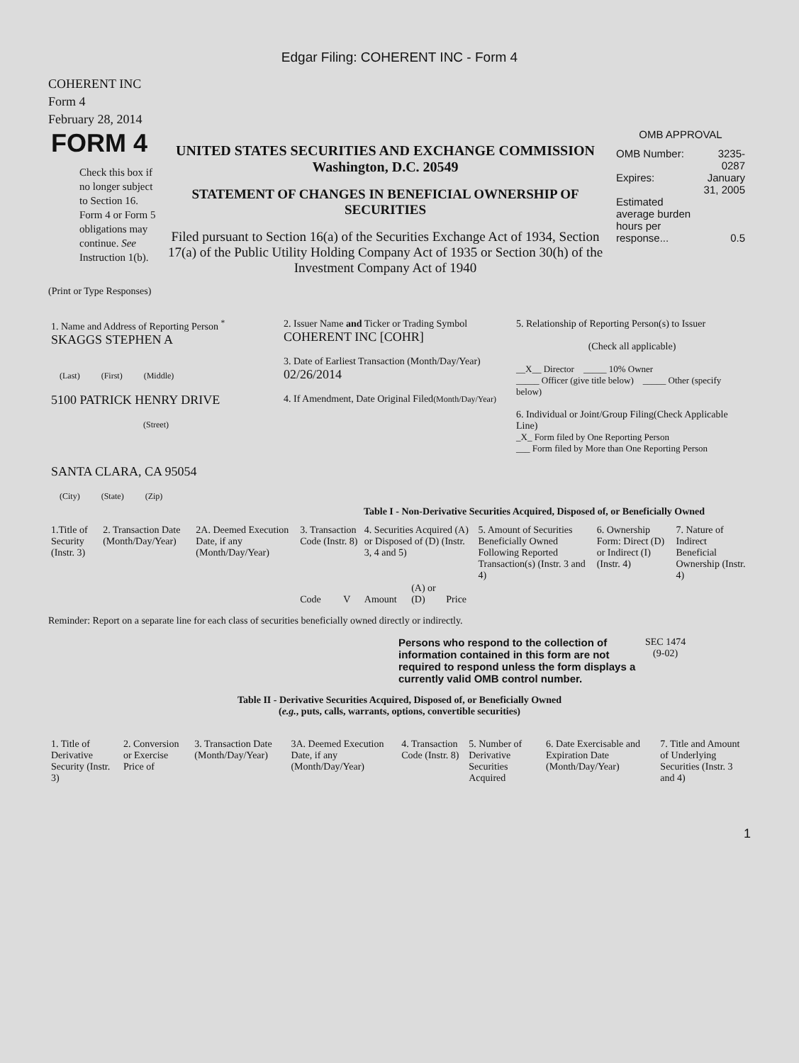Edgar Filing: COHERENT INC - Form 4
COHERENT INC
Form 4
February 28, 2014
| FORM 4 Check this box if no longer subject to Section 16. Form 4 or Form 5 obligations may continue. See Instruction 1(b). | UNITED STATES SECURITIES AND EXCHANGE COMMISSION Washington, D.C. 20549 STATEMENT OF CHANGES IN BENEFICIAL OWNERSHIP OF SECURITIES Filed pursuant to Section 16(a) of the Securities Exchange Act of 1934, Section 17(a) of the Public Utility Holding Company Act of 1935 or Section 30(h) of the Investment Company Act of 1940 | OMB APPROVAL / OMB Number: / 3235-0287 / / Expires: / January 31, 2005 / / Estimated average burden hours per response... / 0.5 / |
(Print or Type Responses)
| 1. Name and Address of Reporting Person <sup>*</sup> SKAGGS STEPHEN A (Last) (First) (Middle) 5100 PATRICK HENRY DRIVE (Street) SANTA CLARA, CA 95054 (City) (State) (Zip) | 2. Issuer Name and Ticker or Trading Symbol COHERENT INC [COHR] 3. Date of Earliest Transaction (Month/Day/Year) 02/26/2014 4. If Amendment, Date Original Filed (Month/Day/Year) | 5. Relationship of Reporting Person(s) to Issuer (Check all applicable) __X__ Director _____ 10% Owner _____ Officer (give title below) _____ Other (specify below) 6. Individual or Joint/Group Filing(Check Applicable Line) _X_ Form filed by One Reporting Person ___ Form filed by More than One Reporting Person |
Table I - Non-Derivative Securities Acquired, Disposed of, or Beneficially Owned
| 1.Title of Security (Instr. 3) | 2. Transaction Date (Month/Day/Year) | 2A. Deemed Execution Date, if any (Month/Day/Year) | 3. Transaction Code (Instr. 8) | | 4. Securities Acquired (A) or Disposed of (D) (Instr. 3, 4 and 5) | | | 5. Amount of Securities Beneficially Owned Following Reported Transaction(s) (Instr. 3 and 4) | 6. Ownership Form: Direct (D) or Indirect (I) (Instr. 4) | 7. Nature of Indirect Beneficial Ownership (Instr. 4) |
| --- | --- | --- | --- | --- | --- | --- | --- | --- | --- | --- |
| | | | Code | V | Amount | (A) or (D) | Price | | | |
Reminder: Report on a separate line for each class of securities beneficially owned directly or indirectly.
| Persons who respond to the collection of information contained in this form are not required to respond unless the form displays a currently valid OMB control number. | SEC 1474 (9-02) |
Table II - Derivative Securities Acquired, Disposed of, or Beneficially Owned
(e.g., puts, calls, warrants, options, convertible securities)
| 1. Title of Derivative Security (Instr. 3) | 2. Conversion or Exercise Price of | 3. Transaction Date (Month/Day/Year) | 3A. Deemed Execution Date, if any (Month/Day/Year) | 4. Transaction Code (Instr. 8) | 5. Number of Derivative Securities Acquired | 6. Date Exercisable and Expiration Date (Month/Day/Year) | 7. Title and Amount of Underlying Securities (Instr. 3 and 4) |
| --- | --- | --- | --- | --- | --- | --- | --- |
1